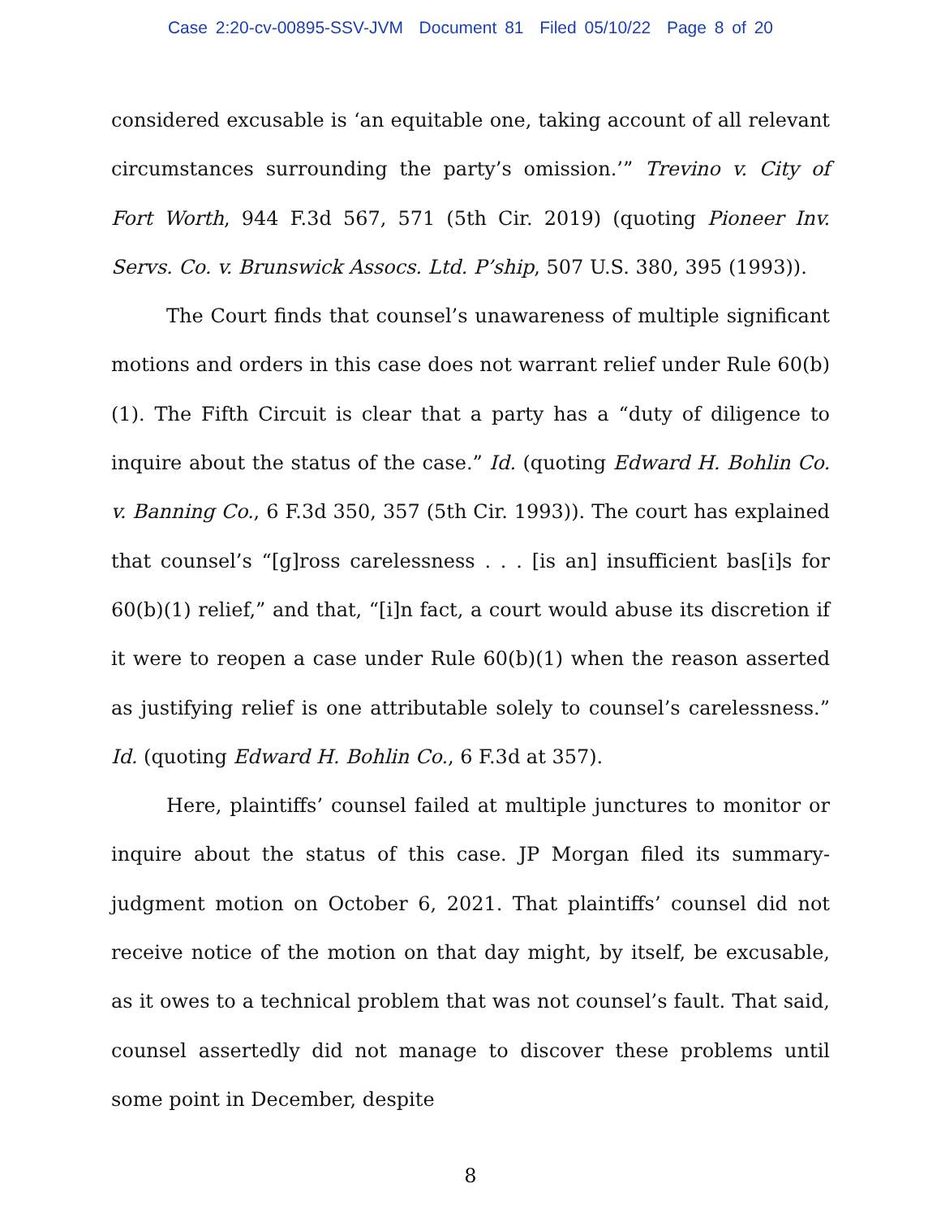Case 2:20-cv-00895-SSV-JVM Document 81 Filed 05/10/22 Page 8 of 20
considered excusable is ‘an equitable one, taking account of all relevant circumstances surrounding the party’s omission.’” Trevino v. City of Fort Worth, 944 F.3d 567, 571 (5th Cir. 2019) (quoting Pioneer Inv. Servs. Co. v. Brunswick Assocs. Ltd. P’ship, 507 U.S. 380, 395 (1993)).
The Court finds that counsel’s unawareness of multiple significant motions and orders in this case does not warrant relief under Rule 60(b)(1). The Fifth Circuit is clear that a party has a “duty of diligence to inquire about the status of the case.” Id. (quoting Edward H. Bohlin Co. v. Banning Co., 6 F.3d 350, 357 (5th Cir. 1993)). The court has explained that counsel’s “[g]ross carelessness . . . [is an] insufficient bas[i]s for 60(b)(1) relief,” and that, “[i]n fact, a court would abuse its discretion if it were to reopen a case under Rule 60(b)(1) when the reason asserted as justifying relief is one attributable solely to counsel’s carelessness.” Id. (quoting Edward H. Bohlin Co., 6 F.3d at 357).
Here, plaintiffs’ counsel failed at multiple junctures to monitor or inquire about the status of this case. JP Morgan filed its summary-judgment motion on October 6, 2021. That plaintiffs’ counsel did not receive notice of the motion on that day might, by itself, be excusable, as it owes to a technical problem that was not counsel’s fault. That said, counsel assertedly did not manage to discover these problems until some point in December, despite
8